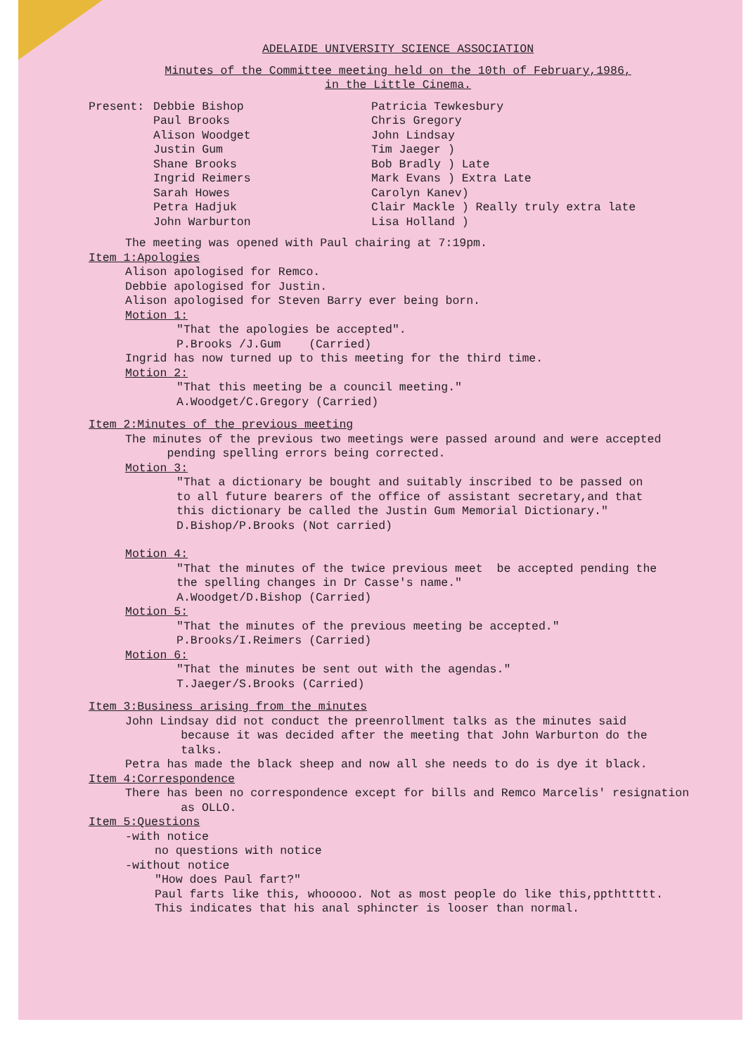ADELAIDE UNIVERSITY SCIENCE ASSOCIATION
Minutes of the Committee meeting held on the 10th of February,1986,
in the Little Cinema.
| Present: | Debbie Bishop Paul Brooks Alison Woodget Justin Gum Shane Brooks Ingrid Reimers Sarah Howes Petra Hadjuk John Warburton | Patricia Tewkesbury Chris Gregory John Lindsay Tim Jaeger ) Bob Bradly ) Late Mark Evans ) Extra Late Carolyn Kanev) Clair Mackle ) Really truly extra late Lisa Holland ) |
The meeting was opened with Paul chairing at 7:19pm.
Item 1:Apologies
Alison apologised for Remco.
Debbie apologised for Justin.
Alison apologised for Steven Barry ever being born.
Motion 1:
"That the apologies be accepted".
P.Brooks /J.Gum (Carried)
Ingrid has now turned up to this meeting for the third time.
Motion 2:
"That this meeting be a council meeting."
A.Woodget/C.Gregory (Carried)
Item 2:Minutes of the previous meeting
The minutes of the previous two meetings were passed around and were accepted
pending spelling errors being corrected.
Motion 3:
"That a dictionary be bought and suitably inscribed to be passed on
to all future bearers of the office of assistant secretary,and that
this dictionary be called the Justin Gum Memorial Dictionary."
D.Bishop/P.Brooks (Not carried)
Motion 4:
"That the minutes of the twice previous meet be accepted pending the
the spelling changes in Dr Casse's name."
A.Woodget/D.Bishop (Carried)
Motion 5:
"That the minutes of the previous meeting be accepted."
P.Brooks/I.Reimers (Carried)
Motion 6:
"That the minutes be sent out with the agendas."
T.Jaeger/S.Brooks (Carried)
Item 3:Business arising from the minutes
John Lindsay did not conduct the preenrollment talks as the minutes said
because it was decided after the meeting that John Warburton do the
talks.
Petra has made the black sheep and now all she needs to do is dye it black.
Item 4:Correspondence
There has been no correspondence except for bills and Remco Marcelis' resignation
as OLLO.
Item 5:Questions
-with notice
no questions with notice
-without notice
"How does Paul fart?"
Paul farts like this, whooooo. Not as most people do like this,ppthttttt.
This indicates that his anal sphincter is looser than normal.